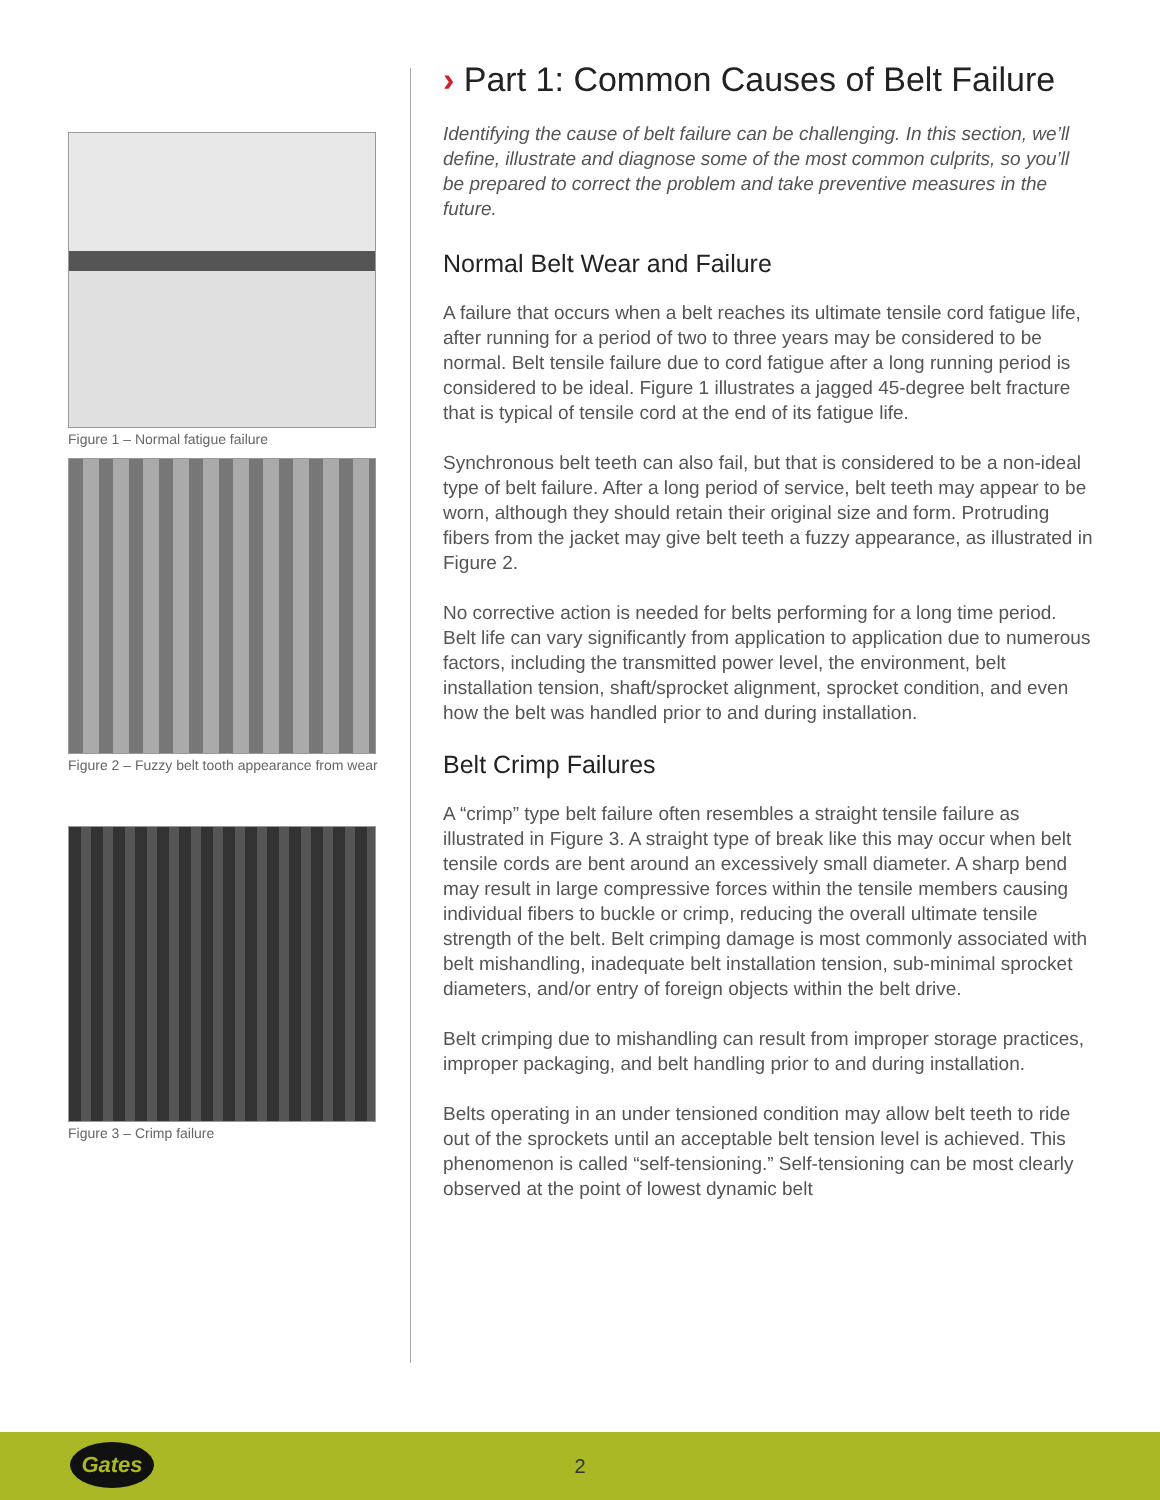Figure 1 – Normal fatigue failure
Figure 2 – Fuzzy belt tooth appearance from wear
Figure 3 – Crimp failure
› Part 1: Common Causes of Belt Failure
Identifying the cause of belt failure can be challenging. In this section, we’ll define, illustrate and diagnose some of the most common culprits, so you’ll be prepared to correct the problem and take preventive measures in the future.
Normal Belt Wear and Failure
A failure that occurs when a belt reaches its ultimate tensile cord fatigue life, after running for a period of two to three years may be considered to be normal. Belt tensile failure due to cord fatigue after a long running period is considered to be ideal. Figure 1 illustrates a jagged 45-degree belt fracture that is typical of tensile cord at the end of its fatigue life.
Synchronous belt teeth can also fail, but that is considered to be a non-ideal type of belt failure. After a long period of service, belt teeth may appear to be worn, although they should retain their original size and form. Protruding fibers from the jacket may give belt teeth a fuzzy appearance, as illustrated in Figure 2.
No corrective action is needed for belts performing for a long time period. Belt life can vary significantly from application to application due to numerous factors, including the transmitted power level, the environment, belt installation tension, shaft/sprocket alignment, sprocket condition, and even how the belt was handled prior to and during installation.
Belt Crimp Failures
A “crimp” type belt failure often resembles a straight tensile failure as illustrated in Figure 3. A straight type of break like this may occur when belt tensile cords are bent around an excessively small diameter. A sharp bend may result in large compressive forces within the tensile members causing individual fibers to buckle or crimp, reducing the overall ultimate tensile strength of the belt. Belt crimping damage is most commonly associated with belt mishandling, inadequate belt installation tension, sub-minimal sprocket diameters, and/or entry of foreign objects within the belt drive.
Belt crimping due to mishandling can result from improper storage practices, improper packaging, and belt handling prior to and during installation.
Belts operating in an under tensioned condition may allow belt teeth to ride out of the sprockets until an acceptable belt tension level is achieved. This phenomenon is called “self-tensioning.” Self-tensioning can be most clearly observed at the point of lowest dynamic belt
Gates
2